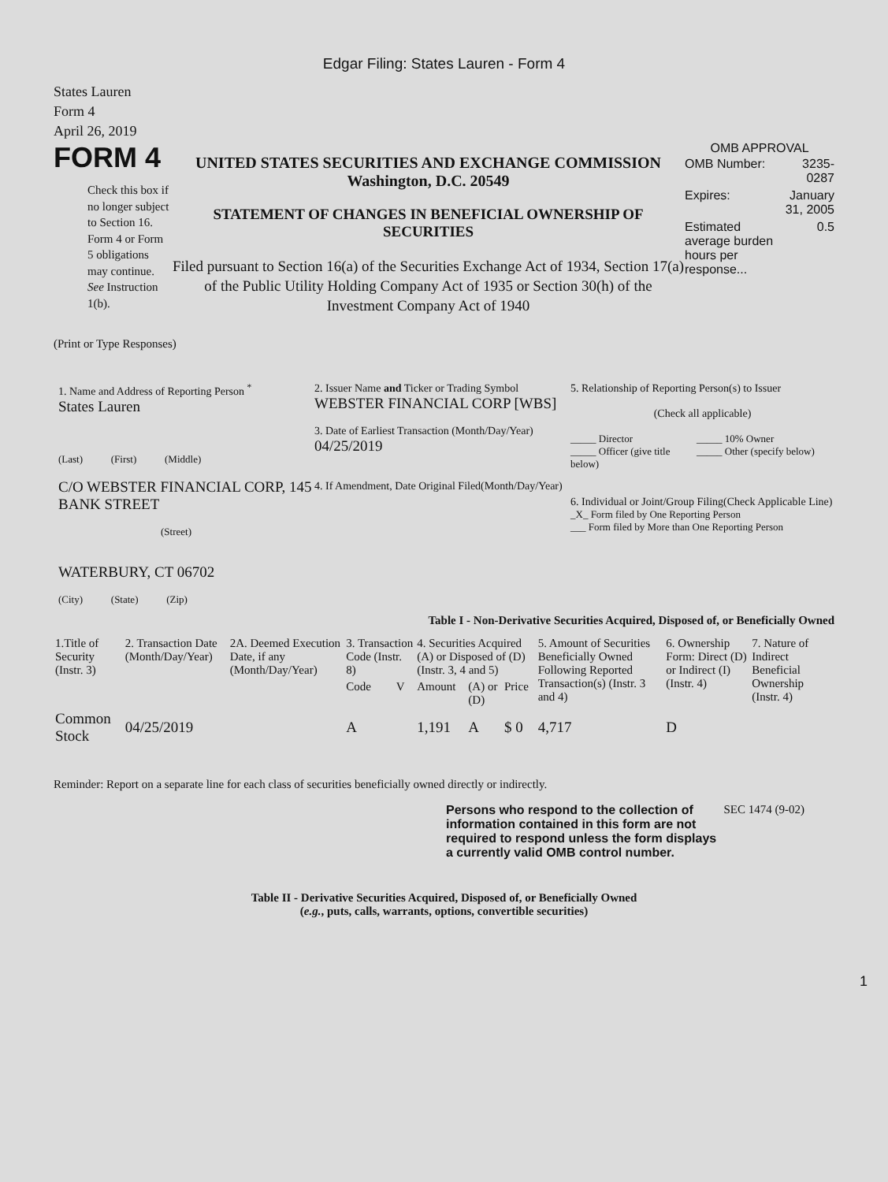Edgar Filing: States Lauren - Form 4
States Lauren
Form 4
April 26, 2019
FORM 4
Check this box if no longer subject to Section 16. Form 4 or Form 5 obligations may continue. See Instruction 1(b).
UNITED STATES SECURITIES AND EXCHANGE COMMISSION
Washington, D.C. 20549
STATEMENT OF CHANGES IN BENEFICIAL OWNERSHIP OF SECURITIES
Filed pursuant to Section 16(a) of the Securities Exchange Act of 1934, Section 17(a) of the Public Utility Holding Company Act of 1935 or Section 30(h) of the Investment Company Act of 1940
OMB APPROVAL
| OMB Number: | 3235-0287 |
| Expires: | January 31, 2005 |
| Estimated average burden hours per response... | 0.5 |
(Print or Type Responses)
1. Name and Address of Reporting Person <sup>*</sup>
States Lauren
(Last) (First) (Middle)
C/O WEBSTER FINANCIAL CORP, 145 BANK STREET
(Street)
WATERBURY, CT 06702
(City) (State) (Zip)
2. Issuer Name and Ticker or Trading Symbol
WEBSTER FINANCIAL CORP [WBS]
3. Date of Earliest Transaction (Month/Day/Year)
04/25/2019
4. If Amendment, Date Original Filed(Month/Day/Year)
5. Relationship of Reporting Person(s) to Issuer
(Check all applicable)
_____ Director
_____ Officer (give title below)
_____ 10% Owner
_____ Other (specify below)
6. Individual or Joint/Group Filing(Check Applicable Line)
_X_ Form filed by One Reporting Person
___ Form filed by More than One Reporting Person
Table I - Non-Derivative Securities Acquired, Disposed of, or Beneficially Owned
| 1.Title of Security (Instr. 3) | 2. Transaction Date (Month/Day/Year) | 2A. Deemed Execution Date, if any (Month/Day/Year) | 3. Transaction Code (Instr. 8) | | 4. Securities Acquired (A) or Disposed of (D) (Instr. 3, 4 and 5) | | | 5. Amount of Securities Beneficially Owned Following Reported Transaction(s) (Instr. 3 and 4) | 6. Ownership Form: Direct (D) or Indirect (I) (Instr. 4) | 7. Nature of Indirect Beneficial Ownership (Instr. 4) |
| --- | --- | --- | --- | --- | --- | --- | --- | --- | --- | --- |
| | | | Code | V | Amount | (A) or (D) | Price | | | |
| Common Stock | 04/25/2019 | | A | | 1,191 | A | $ 0 | 4,717 | D | |
Reminder: Report on a separate line for each class of securities beneficially owned directly or indirectly.
Persons who respond to the collection of information contained in this form are not required to respond unless the form displays a currently valid OMB control number.
SEC 1474 (9-02)
Table II - Derivative Securities Acquired, Disposed of, or Beneficially Owned
(e.g., puts, calls, warrants, options, convertible securities)
1